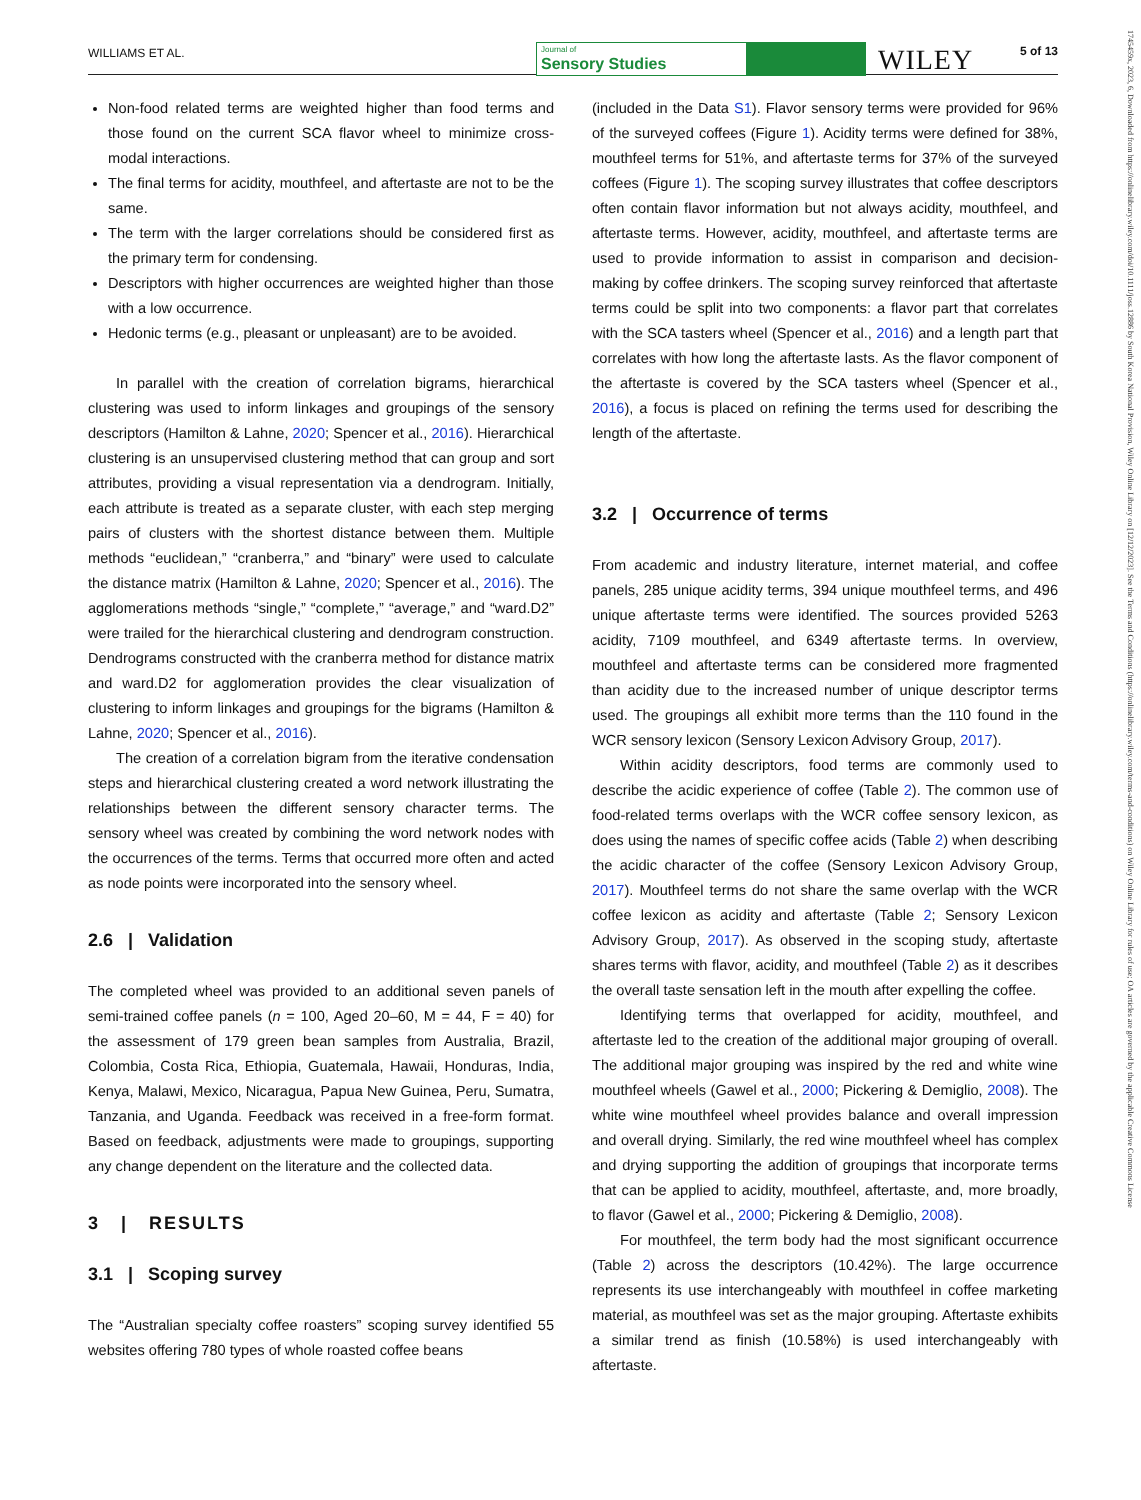WILLIAMS ET AL.
Journal of
Sensory Studies
WILEY 5 of 13
1745459x, 2023, 6, Downloaded from https://onlinelibrary.wiley.com/doi/10.1111/joss.12886 by South Korea National Provision, Wiley Online Library on [12/12/2023]. See the Terms and Conditions (https://onlinelibrary.wiley.com/terms-and-conditions) on Wiley Online Library for rules of use; OA articles are governed by the applicable Creative Commons License
Non-food related terms are weighted higher than food terms and those found on the current SCA flavor wheel to minimize cross-modal interactions.
The final terms for acidity, mouthfeel, and aftertaste are not to be the same.
The term with the larger correlations should be considered first as the primary term for condensing.
Descriptors with higher occurrences are weighted higher than those with a low occurrence.
Hedonic terms (e.g., pleasant or unpleasant) are to be avoided.
In parallel with the creation of correlation bigrams, hierarchical clustering was used to inform linkages and groupings of the sensory descriptors (Hamilton & Lahne, 2020; Spencer et al., 2016). Hierarchical clustering is an unsupervised clustering method that can group and sort attributes, providing a visual representation via a dendrogram. Initially, each attribute is treated as a separate cluster, with each step merging pairs of clusters with the shortest distance between them. Multiple methods “euclidean,” “cranberra,” and “binary” were used to calculate the distance matrix (Hamilton & Lahne, 2020; Spencer et al., 2016). The agglomerations methods “single,” “complete,” “average,” and “ward.D2” were trailed for the hierarchical clustering and dendrogram construction. Dendrograms constructed with the cranberra method for distance matrix and ward.D2 for agglomeration provides the clear visualization of clustering to inform linkages and groupings for the bigrams (Hamilton & Lahne, 2020; Spencer et al., 2016).
The creation of a correlation bigram from the iterative condensation steps and hierarchical clustering created a word network illustrating the relationships between the different sensory character terms. The sensory wheel was created by combining the word network nodes with the occurrences of the terms. Terms that occurred more often and acted as node points were incorporated into the sensory wheel.
2.6 | Validation
The completed wheel was provided to an additional seven panels of semi-trained coffee panels (n = 100, Aged 20–60, M = 44, F = 40) for the assessment of 179 green bean samples from Australia, Brazil, Colombia, Costa Rica, Ethiopia, Guatemala, Hawaii, Honduras, India, Kenya, Malawi, Mexico, Nicaragua, Papua New Guinea, Peru, Sumatra, Tanzania, and Uganda. Feedback was received in a free-form format. Based on feedback, adjustments were made to groupings, supporting any change dependent on the literature and the collected data.
3 | RESULTS
3.1 | Scoping survey
The “Australian specialty coffee roasters” scoping survey identified 55 websites offering 780 types of whole roasted coffee beans
(included in the Data S1). Flavor sensory terms were provided for 96% of the surveyed coffees (Figure 1). Acidity terms were defined for 38%, mouthfeel terms for 51%, and aftertaste terms for 37% of the surveyed coffees (Figure 1). The scoping survey illustrates that coffee descriptors often contain flavor information but not always acidity, mouthfeel, and aftertaste terms. However, acidity, mouthfeel, and aftertaste terms are used to provide information to assist in comparison and decision-making by coffee drinkers. The scoping survey reinforced that aftertaste terms could be split into two components: a flavor part that correlates with the SCA tasters wheel (Spencer et al., 2016) and a length part that correlates with how long the aftertaste lasts. As the flavor component of the aftertaste is covered by the SCA tasters wheel (Spencer et al., 2016), a focus is placed on refining the terms used for describing the length of the aftertaste.
3.2 | Occurrence of terms
From academic and industry literature, internet material, and coffee panels, 285 unique acidity terms, 394 unique mouthfeel terms, and 496 unique aftertaste terms were identified. The sources provided 5263 acidity, 7109 mouthfeel, and 6349 aftertaste terms. In overview, mouthfeel and aftertaste terms can be considered more fragmented than acidity due to the increased number of unique descriptor terms used. The groupings all exhibit more terms than the 110 found in the WCR sensory lexicon (Sensory Lexicon Advisory Group, 2017).
Within acidity descriptors, food terms are commonly used to describe the acidic experience of coffee (Table 2). The common use of food-related terms overlaps with the WCR coffee sensory lexicon, as does using the names of specific coffee acids (Table 2) when describing the acidic character of the coffee (Sensory Lexicon Advisory Group, 2017). Mouthfeel terms do not share the same overlap with the WCR coffee lexicon as acidity and aftertaste (Table 2; Sensory Lexicon Advisory Group, 2017). As observed in the scoping study, aftertaste shares terms with flavor, acidity, and mouthfeel (Table 2) as it describes the overall taste sensation left in the mouth after expelling the coffee.
Identifying terms that overlapped for acidity, mouthfeel, and aftertaste led to the creation of the additional major grouping of overall. The additional major grouping was inspired by the red and white wine mouthfeel wheels (Gawel et al., 2000; Pickering & Demiglio, 2008). The white wine mouthfeel wheel provides balance and overall impression and overall drying. Similarly, the red wine mouthfeel wheel has complex and drying supporting the addition of groupings that incorporate terms that can be applied to acidity, mouthfeel, aftertaste, and, more broadly, to flavor (Gawel et al., 2000; Pickering & Demiglio, 2008).
For mouthfeel, the term body had the most significant occurrence (Table 2) across the descriptors (10.42%). The large occurrence represents its use interchangeably with mouthfeel in coffee marketing material, as mouthfeel was set as the major grouping. Aftertaste exhibits a similar trend as finish (10.58%) is used interchangeably with aftertaste.